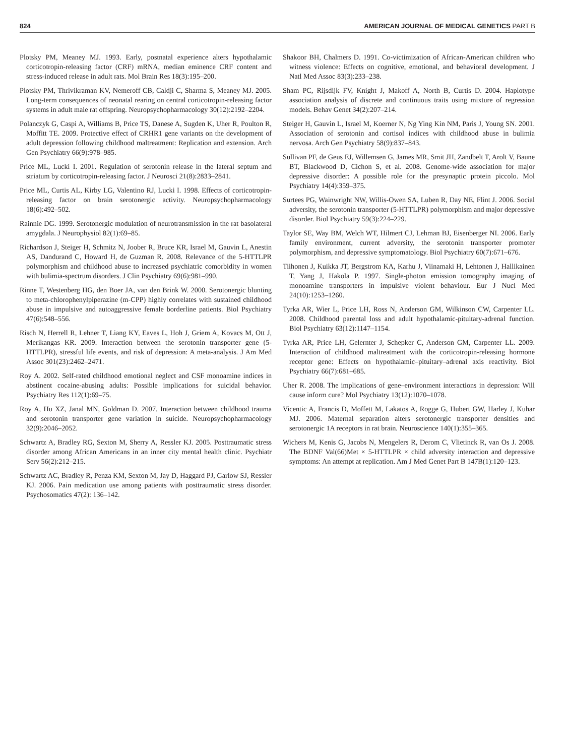824 AMERICAN JOURNAL OF MEDICAL GENETICS PART B
Plotsky PM, Meaney MJ. 1993. Early, postnatal experience alters hypothalamic corticotropin-releasing factor (CRF) mRNA, median eminence CRF content and stress-induced release in adult rats. Mol Brain Res 18(3):195–200.
Plotsky PM, Thrivikraman KV, Nemeroff CB, Caldji C, Sharma S, Meaney MJ. 2005. Long-term consequences of neonatal rearing on central corticotropin-releasing factor systems in adult male rat offspring. Neuropsychopharmacology 30(12):2192–2204.
Polanczyk G, Caspi A, Williams B, Price TS, Danese A, Sugden K, Uher R, Poulton R, Moffitt TE. 2009. Protective effect of CRHR1 gene variants on the development of adult depression following childhood maltreatment: Replication and extension. Arch Gen Psychiatry 66(9):978–985.
Price ML, Lucki I. 2001. Regulation of serotonin release in the lateral septum and striatum by corticotropin-releasing factor. J Neurosci 21(8):2833–2841.
Price ML, Curtis AL, Kirby LG, Valentino RJ, Lucki I. 1998. Effects of corticotropin-releasing factor on brain serotonergic activity. Neuropsychopharmacology 18(6):492–502.
Rainnie DG. 1999. Serotonergic modulation of neurotransmission in the rat basolateral amygdala. J Neurophysiol 82(1):69–85.
Richardson J, Steiger H, Schmitz N, Joober R, Bruce KR, Israel M, Gauvin L, Anestin AS, Dandurand C, Howard H, de Guzman R. 2008. Relevance of the 5-HTTLPR polymorphism and childhood abuse to increased psychiatric comorbidity in women with bulimia-spectrum disorders. J Clin Psychiatry 69(6):981–990.
Rinne T, Westenberg HG, den Boer JA, van den Brink W. 2000. Serotonergic blunting to meta-chlorophenylpiperazine (m-CPP) highly correlates with sustained childhood abuse in impulsive and autoaggressive female borderline patients. Biol Psychiatry 47(6):548–556.
Risch N, Herrell R, Lehner T, Liang KY, Eaves L, Hoh J, Griem A, Kovacs M, Ott J, Merikangas KR. 2009. Interaction between the serotonin transporter gene (5-HTTLPR), stressful life events, and risk of depression: A meta-analysis. J Am Med Assoc 301(23):2462–2471.
Roy A. 2002. Self-rated childhood emotional neglect and CSF monoamine indices in abstinent cocaine-abusing adults: Possible implications for suicidal behavior. Psychiatry Res 112(1):69–75.
Roy A, Hu XZ, Janal MN, Goldman D. 2007. Interaction between childhood trauma and serotonin transporter gene variation in suicide. Neuropsychopharmacology 32(9):2046–2052.
Schwartz A, Bradley RG, Sexton M, Sherry A, Ressler KJ. 2005. Posttraumatic stress disorder among African Americans in an inner city mental health clinic. Psychiatr Serv 56(2):212–215.
Schwartz AC, Bradley R, Penza KM, Sexton M, Jay D, Haggard PJ, Garlow SJ, Ressler KJ. 2006. Pain medication use among patients with posttraumatic stress disorder. Psychosomatics 47(2): 136–142.
Shakoor BH, Chalmers D. 1991. Co-victimization of African-American children who witness violence: Effects on cognitive, emotional, and behavioral development. J Natl Med Assoc 83(3):233–238.
Sham PC, Rijsdijk FV, Knight J, Makoff A, North B, Curtis D. 2004. Haplotype association analysis of discrete and continuous traits using mixture of regression models. Behav Genet 34(2):207–214.
Steiger H, Gauvin L, Israel M, Koerner N, Ng Ying Kin NM, Paris J, Young SN. 2001. Association of serotonin and cortisol indices with childhood abuse in bulimia nervosa. Arch Gen Psychiatry 58(9):837–843.
Sullivan PF, de Geus EJ, Willemsen G, James MR, Smit JH, Zandbelt T, Arolt V, Baune BT, Blackwood D, Cichon S, et al. 2008. Genome-wide association for major depressive disorder: A possible role for the presynaptic protein piccolo. Mol Psychiatry 14(4):359–375.
Surtees PG, Wainwright NW, Willis-Owen SA, Luben R, Day NE, Flint J. 2006. Social adversity, the serotonin transporter (5-HTTLPR) polymorphism and major depressive disorder. Biol Psychiatry 59(3):224–229.
Taylor SE, Way BM, Welch WT, Hilmert CJ, Lehman BJ, Eisenberger NI. 2006. Early family environment, current adversity, the serotonin transporter promoter polymorphism, and depressive symptomatology. Biol Psychiatry 60(7):671–676.
Tiihonen J, Kuikka JT, Bergstrom KA, Karhu J, Viinamaki H, Lehtonen J, Hallikainen T, Yang J, Hakola P. 1997. Single-photon emission tomography imaging of monoamine transporters in impulsive violent behaviour. Eur J Nucl Med 24(10):1253–1260.
Tyrka AR, Wier L, Price LH, Ross N, Anderson GM, Wilkinson CW, Carpenter LL. 2008. Childhood parental loss and adult hypothalamic-pituitary-adrenal function. Biol Psychiatry 63(12):1147–1154.
Tyrka AR, Price LH, Gelernter J, Schepker C, Anderson GM, Carpenter LL. 2009. Interaction of childhood maltreatment with the corticotropin-releasing hormone receptor gene: Effects on hypothalamic–pituitary–adrenal axis reactivity. Biol Psychiatry 66(7):681–685.
Uher R. 2008. The implications of gene–environment interactions in depression: Will cause inform cure? Mol Psychiatry 13(12):1070–1078.
Vicentic A, Francis D, Moffett M, Lakatos A, Rogge G, Hubert GW, Harley J, Kuhar MJ. 2006. Maternal separation alters serotonergic transporter densities and serotonergic 1A receptors in rat brain. Neuroscience 140(1):355–365.
Wichers M, Kenis G, Jacobs N, Mengelers R, Derom C, Vlietinck R, van Os J. 2008. The BDNF Val(66)Met × 5-HTTLPR × child adversity interaction and depressive symptoms: An attempt at replication. Am J Med Genet Part B 147B(1):120–123.